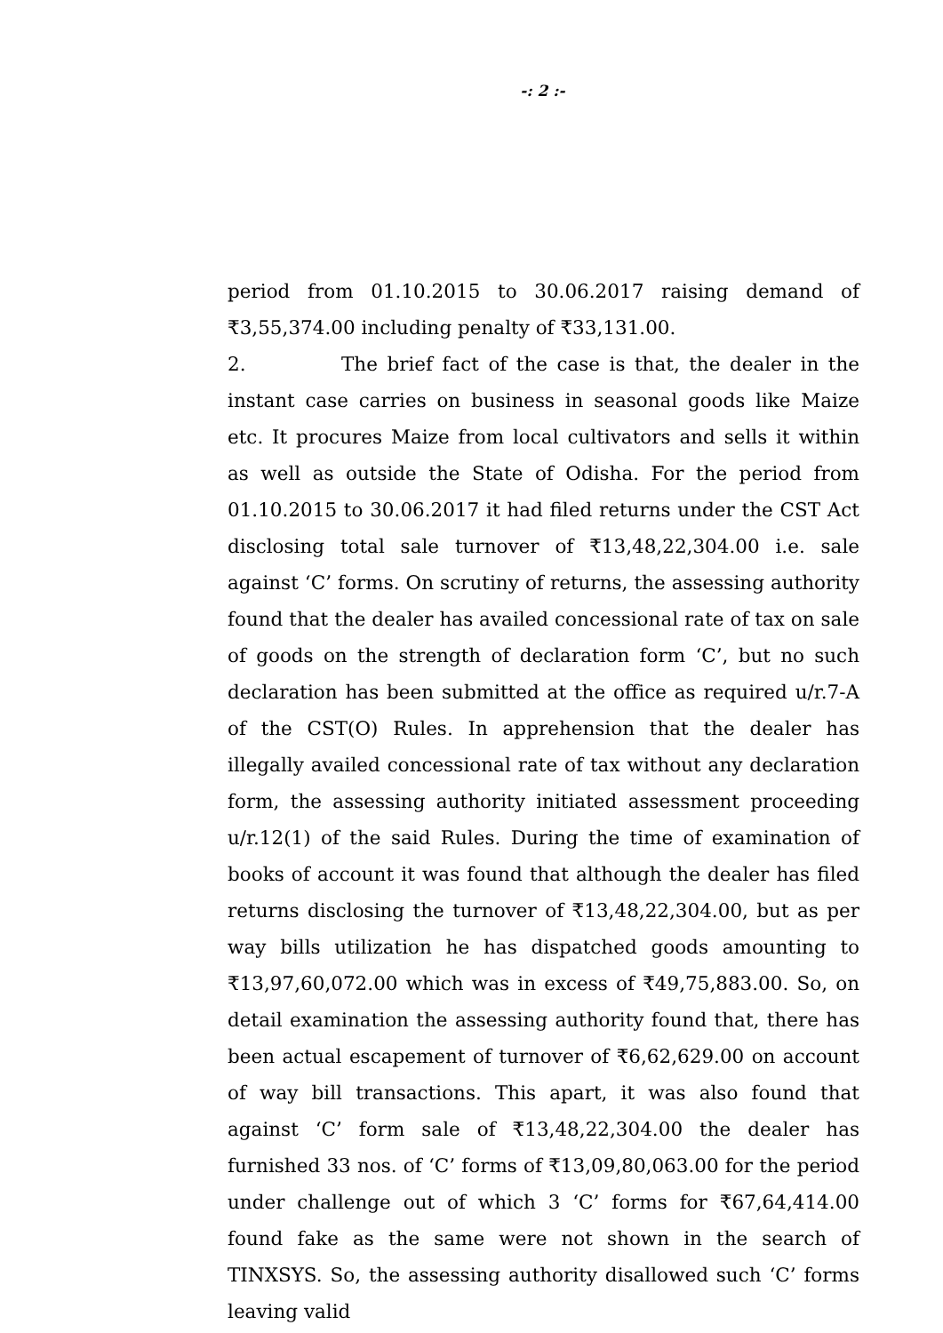-: 2 :-
period from 01.10.2015 to 30.06.2017 raising demand of ₹3,55,374.00 including penalty of ₹33,131.00.
2. The brief fact of the case is that, the dealer in the instant case carries on business in seasonal goods like Maize etc. It procures Maize from local cultivators and sells it within as well as outside the State of Odisha. For the period from 01.10.2015 to 30.06.2017 it had filed returns under the CST Act disclosing total sale turnover of ₹13,48,22,304.00 i.e. sale against ‘C’ forms. On scrutiny of returns, the assessing authority found that the dealer has availed concessional rate of tax on sale of goods on the strength of declaration form ‘C’, but no such declaration has been submitted at the office as required u/r.7-A of the CST(O) Rules. In apprehension that the dealer has illegally availed concessional rate of tax without any declaration form, the assessing authority initiated assessment proceeding u/r.12(1) of the said Rules. During the time of examination of books of account it was found that although the dealer has filed returns disclosing the turnover of ₹13,48,22,304.00, but as per way bills utilization he has dispatched goods amounting to ₹13,97,60,072.00 which was in excess of ₹49,75,883.00. So, on detail examination the assessing authority found that, there has been actual escapement of turnover of ₹6,62,629.00 on account of way bill transactions. This apart, it was also found that against ‘C’ form sale of ₹13,48,22,304.00 the dealer has furnished 33 nos. of ‘C’ forms of ₹13,09,80,063.00 for the period under challenge out of which 3 ‘C’ forms for ₹67,64,414.00 found fake as the same were not shown in the search of TINXSYS. So, the assessing authority disallowed such ‘C’ forms leaving valid